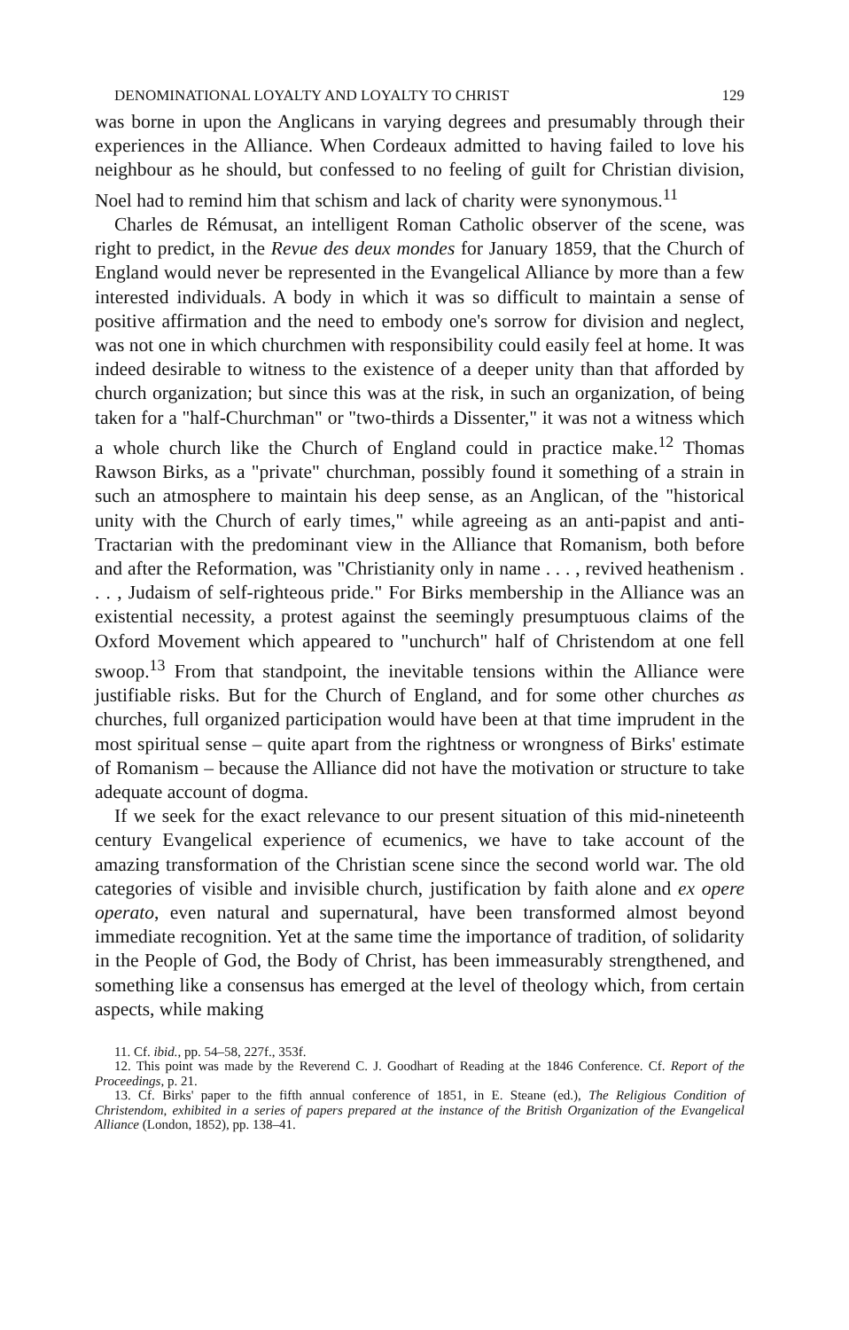DENOMINATIONAL LOYALTY AND LOYALTY TO CHRIST 129
was borne in upon the Anglicans in varying degrees and presumably through their experiences in the Alliance. When Cordeaux admitted to having failed to love his neighbour as he should, but confessed to no feeling of guilt for Christian division, Noel had to remind him that schism and lack of charity were synonymous.<sup>11</sup>
Charles de Rémusat, an intelligent Roman Catholic observer of the scene, was right to predict, in the Revue des deux mondes for January 1859, that the Church of England would never be represented in the Evangelical Alliance by more than a few interested individuals. A body in which it was so difficult to maintain a sense of positive affirmation and the need to embody one's sorrow for division and neglect, was not one in which churchmen with responsibility could easily feel at home. It was indeed desirable to witness to the existence of a deeper unity than that afforded by church organization; but since this was at the risk, in such an organization, of being taken for a "half-Churchman" or "two-thirds a Dissenter," it was not a witness which a whole church like the Church of England could in practice make.<sup>12</sup> Thomas Rawson Birks, as a "private" churchman, possibly found it something of a strain in such an atmosphere to maintain his deep sense, as an Anglican, of the "historical unity with the Church of early times," while agreeing as an anti-papist and anti-Tractarian with the predominant view in the Alliance that Romanism, both before and after the Reformation, was "Christianity only in name . . . , revived heathenism . . . , Judaism of self-righteous pride." For Birks membership in the Alliance was an existential necessity, a protest against the seemingly presumptuous claims of the Oxford Movement which appeared to "unchurch" half of Christendom at one fell swoop.<sup>13</sup> From that standpoint, the inevitable tensions within the Alliance were justifiable risks. But for the Church of England, and for some other churches as churches, full organized participation would have been at that time imprudent in the most spiritual sense – quite apart from the rightness or wrongness of Birks' estimate of Romanism – because the Alliance did not have the motivation or structure to take adequate account of dogma.
If we seek for the exact relevance to our present situation of this mid-nineteenth century Evangelical experience of ecumenics, we have to take account of the amazing transformation of the Christian scene since the second world war. The old categories of visible and invisible church, justification by faith alone and ex opere operato, even natural and supernatural, have been transformed almost beyond immediate recognition. Yet at the same time the importance of tradition, of solidarity in the People of God, the Body of Christ, has been immeasurably strengthened, and something like a consensus has emerged at the level of theology which, from certain aspects, while making
11. Cf. ibid., pp. 54–58, 227f., 353f.
12. This point was made by the Reverend C. J. Goodhart of Reading at the 1846 Conference. Cf. Report of the Proceedings, p. 21.
13. Cf. Birks' paper to the fifth annual conference of 1851, in E. Steane (ed.), The Religious Condition of Christendom, exhibited in a series of papers prepared at the instance of the British Organization of the Evangelical Alliance (London, 1852), pp. 138–41.